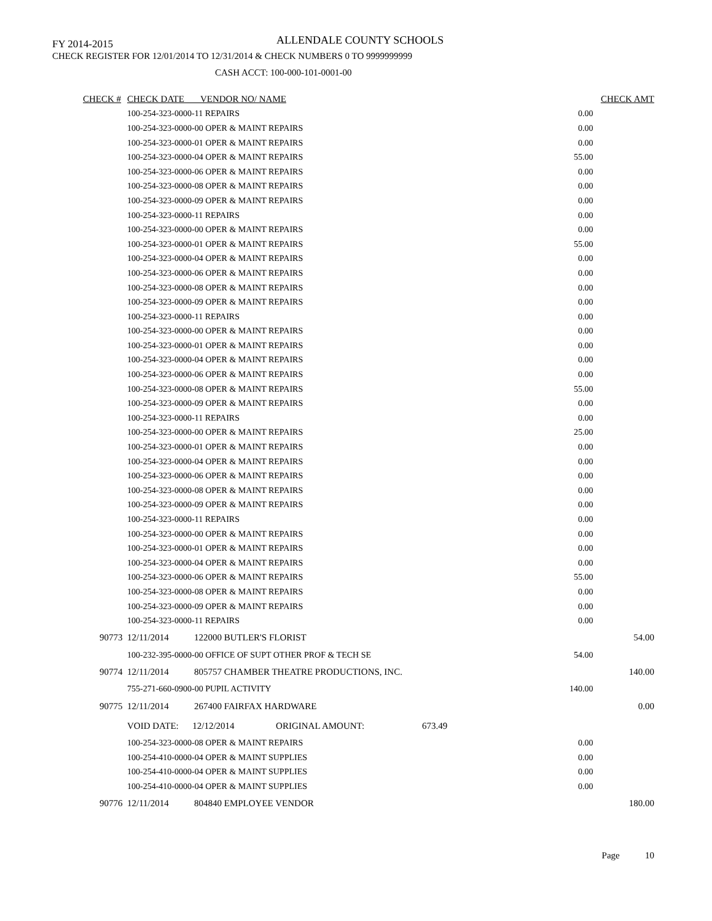FY 2014-2015 ALLENDALE COUNTY SCHOOLS
CHECK REGISTER FOR 12/01/2014 TO 12/31/2014 & CHECK NUMBERS 0 TO 9999999999
CASH ACCT: 100-000-101-0001-00
| CHECK # | CHECK DATE VENDOR NO/ NAME | | | CHECK AMT |
| --- | --- | --- | --- | --- |
| 100-254-323-0000-11 REPAIRS | | | 0.00 | |
| 100-254-323-0000-00 OPER & MAINT REPAIRS | | | 0.00 | |
| 100-254-323-0000-01 OPER & MAINT REPAIRS | | | 0.00 | |
| 100-254-323-0000-04 OPER & MAINT REPAIRS | | | 55.00 | |
| 100-254-323-0000-06 OPER & MAINT REPAIRS | | | 0.00 | |
| 100-254-323-0000-08 OPER & MAINT REPAIRS | | | 0.00 | |
| 100-254-323-0000-09 OPER & MAINT REPAIRS | | | 0.00 | |
| 100-254-323-0000-11 REPAIRS | | | 0.00 | |
| 100-254-323-0000-00 OPER & MAINT REPAIRS | | | 0.00 | |
| 100-254-323-0000-01 OPER & MAINT REPAIRS | | | 55.00 | |
| 100-254-323-0000-04 OPER & MAINT REPAIRS | | | 0.00 | |
| 100-254-323-0000-06 OPER & MAINT REPAIRS | | | 0.00 | |
| 100-254-323-0000-08 OPER & MAINT REPAIRS | | | 0.00 | |
| 100-254-323-0000-09 OPER & MAINT REPAIRS | | | 0.00 | |
| 100-254-323-0000-11 REPAIRS | | | 0.00 | |
| 100-254-323-0000-00 OPER & MAINT REPAIRS | | | 0.00 | |
| 100-254-323-0000-01 OPER & MAINT REPAIRS | | | 0.00 | |
| 100-254-323-0000-04 OPER & MAINT REPAIRS | | | 0.00 | |
| 100-254-323-0000-06 OPER & MAINT REPAIRS | | | 0.00 | |
| 100-254-323-0000-08 OPER & MAINT REPAIRS | | | 55.00 | |
| 100-254-323-0000-09 OPER & MAINT REPAIRS | | | 0.00 | |
| 100-254-323-0000-11 REPAIRS | | | 0.00 | |
| 100-254-323-0000-00 OPER & MAINT REPAIRS | | | 25.00 | |
| 100-254-323-0000-01 OPER & MAINT REPAIRS | | | 0.00 | |
| 100-254-323-0000-04 OPER & MAINT REPAIRS | | | 0.00 | |
| 100-254-323-0000-06 OPER & MAINT REPAIRS | | | 0.00 | |
| 100-254-323-0000-08 OPER & MAINT REPAIRS | | | 0.00 | |
| 100-254-323-0000-09 OPER & MAINT REPAIRS | | | 0.00 | |
| 100-254-323-0000-11 REPAIRS | | | 0.00 | |
| 100-254-323-0000-00 OPER & MAINT REPAIRS | | | 0.00 | |
| 100-254-323-0000-01 OPER & MAINT REPAIRS | | | 0.00 | |
| 100-254-323-0000-04 OPER & MAINT REPAIRS | | | 0.00 | |
| 100-254-323-0000-06 OPER & MAINT REPAIRS | | | 55.00 | |
| 100-254-323-0000-08 OPER & MAINT REPAIRS | | | 0.00 | |
| 100-254-323-0000-09 OPER & MAINT REPAIRS | | | 0.00 | |
| 100-254-323-0000-11 REPAIRS | | | 0.00 | |
| 90773 | 12/11/2014 122000 BUTLER'S FLORIST | | | 54.00 |
| 100-232-395-0000-00 OFFICE OF SUPT OTHER PROF & TECH SE | | | 54.00 | |
| 90774 | 12/11/2014 805757 CHAMBER THEATRE PRODUCTIONS, INC. | | | 140.00 |
| 755-271-660-0900-00 PUPIL ACTIVITY | | | 140.00 | |
| 90775 | 12/11/2014 267400 FAIRFAX HARDWARE | | | 0.00 |
| VOID DATE: 12/12/2014 ORIGINAL AMOUNT: 673.49 | | | | |
| 100-254-323-0000-08 OPER & MAINT REPAIRS | | | 0.00 | |
| 100-254-410-0000-04 OPER & MAINT SUPPLIES | | | 0.00 | |
| 100-254-410-0000-04 OPER & MAINT SUPPLIES | | | 0.00 | |
| 100-254-410-0000-04 OPER & MAINT SUPPLIES | | | 0.00 | |
| 90776 | 12/11/2014 804840 EMPLOYEE VENDOR | | | 180.00 |
Page 10